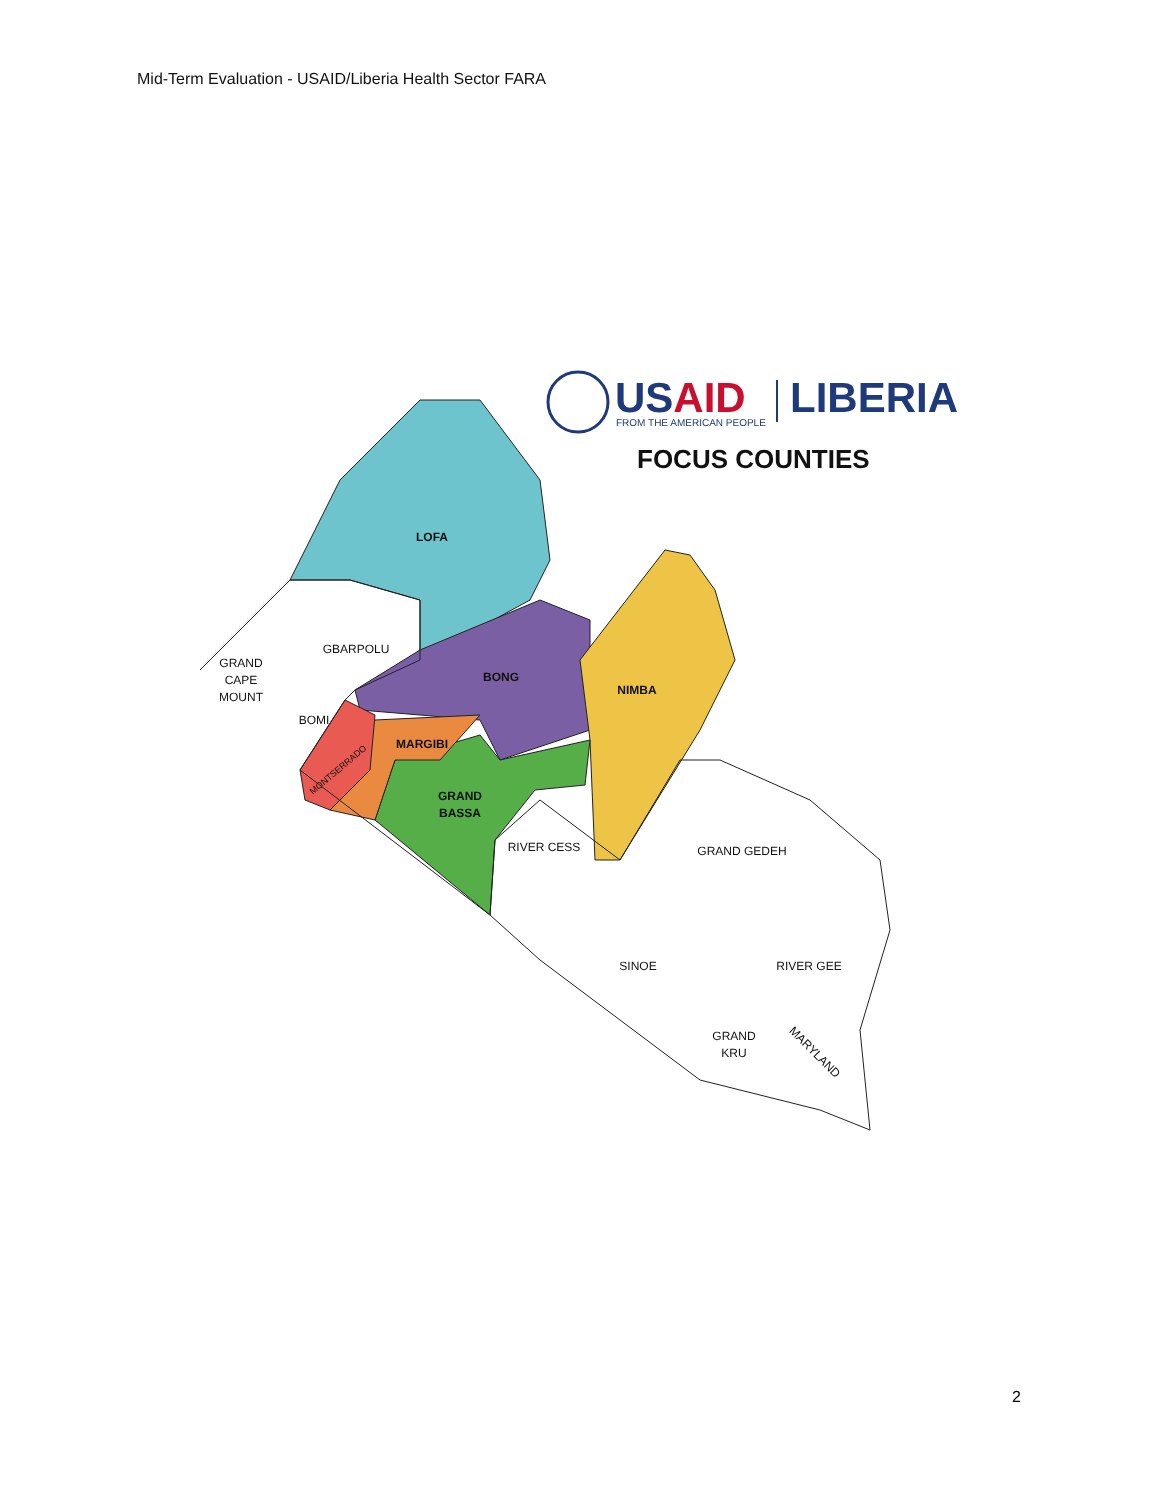Mid-Term Evaluation - USAID/Liberia Health Sector FARA
USAID
LIBERIA
FROM THE AMERICAN PEOPLE
FOCUS COUNTIES
LOFA
BONG
NIMBA
MARGIBI
GRAND
BASSA
MONTSERRADO
GBARPOLU
GRAND
CAPE
MOUNT
BOMI
RIVER CESS
GRAND GEDEH
SINOE
RIVER GEE
GRAND
KRU
MARYLAND
2